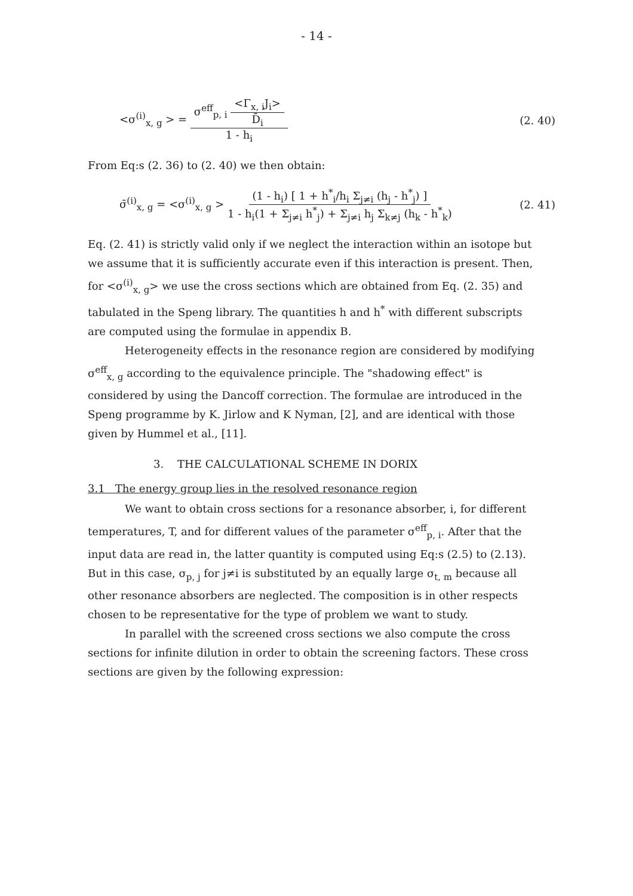- 14 -
<σ<sup>(i)</sup><sub>x, g</sub> > = σ<sup>eff</sup><sub>p, i</sub> <Γ<sub>x, i</sub>J<sub>i</sub>> D̄<sub>i</sub> 1 - h<sub>i</sub> (2. 40)
From Eq:s (2. 36) to (2. 40) we then obtain:
σ̄<sup>(i)</sup><sub>x, g</sub> = <σ<sup>(i)</sup><sub>x, g</sub> > (1 - h<sub>i</sub>) [ 1 + h<sup>*</sup><sub>i</sub>/h<sub>i</sub> Σ<sub>j≠i</sub> (h<sub>j</sub> - h<sup>*</sup><sub>j</sub>) ] 1 - h<sub>i</sub>(1 + Σ<sub>j≠i</sub> h<sup>*</sup><sub>j</sub>) + Σ<sub>j≠i</sub> h<sub>j</sub> Σ<sub>k≠j</sub> (h<sub>k</sub> - h<sup>*</sup><sub>k</sub>) (2. 41)
Eq. (2. 41) is strictly valid only if we neglect the interaction within an isotope but we assume that it is sufficiently accurate even if this interaction is present. Then, for <σ<sup>(i)</sup><sub>x, g</sub>> we use the cross sections which are obtained from Eq. (2. 35) and tabulated in the Speng library. The quantities h and h<sup>*</sup> with different subscripts are computed using the formulae in appendix B.
Heterogeneity effects in the resonance region are considered by modifying σ<sup>eff</sup><sub>x, g</sub> according to the equivalence principle. The "shadowing effect" is considered by using the Dancoff correction. The formulae are introduced in the Speng programme by K. Jirlow and K Nyman, [2], and are identical with those given by Hummel et al., [11].
3. THE CALCULATIONAL SCHEME IN DORIX
3.1 The energy group lies in the resolved resonance region
We want to obtain cross sections for a resonance absorber, i, for different temperatures, T, and for different values of the parameter σ<sup>eff</sup><sub>p, i</sub>. After that the input data are read in, the latter quantity is computed using Eq:s (2.5) to (2.13). But in this case, σ<sub>p, j</sub> for j≠i is substituted by an equally large σ<sub>t, m</sub> because all other resonance absorbers are neglected. The composition is in other respects chosen to be representative for the type of problem we want to study.
In parallel with the screened cross sections we also compute the cross sections for infinite dilution in order to obtain the screening factors. These cross sections are given by the following expression: